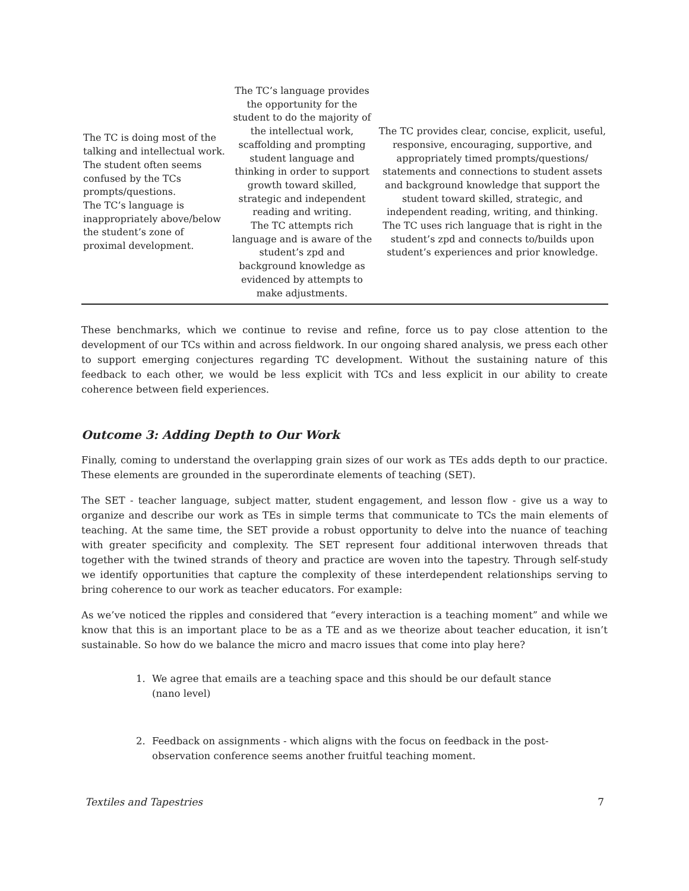| The TC is doing most of the talking and intellectual work. The student often seems confused by the TCs prompts/questions. The TC’s language is inappropriately above/below the student’s zone of proximal development. | The TC’s language provides the opportunity for the student to do the majority of the intellectual work, scaffolding and prompting student language and thinking in order to support growth toward skilled, strategic and independent reading and writing. The TC attempts rich language and is aware of the student’s zpd and background knowledge as evidenced by attempts to make adjustments. | The TC provides clear, concise, explicit, useful, responsive, encouraging, supportive, and appropriately timed prompts/questions/ statements and connections to student assets and background knowledge that support the student toward skilled, strategic, and independent reading, writing, and thinking. The TC uses rich language that is right in the student’s zpd and connects to/builds upon student’s experiences and prior knowledge. |
These benchmarks, which we continue to revise and refine, force us to pay close attention to the development of our TCs within and across fieldwork. In our ongoing shared analysis, we press each other to support emerging conjectures regarding TC development. Without the sustaining nature of this feedback to each other, we would be less explicit with TCs and less explicit in our ability to create coherence between field experiences.
Outcome 3: Adding Depth to Our Work
Finally, coming to understand the overlapping grain sizes of our work as TEs adds depth to our practice. These elements are grounded in the superordinate elements of teaching (SET).
The SET - teacher language, subject matter, student engagement, and lesson flow - give us a way to organize and describe our work as TEs in simple terms that communicate to TCs the main elements of teaching. At the same time, the SET provide a robust opportunity to delve into the nuance of teaching with greater specificity and complexity. The SET represent four additional interwoven threads that together with the twined strands of theory and practice are woven into the tapestry. Through self-study we identify opportunities that capture the complexity of these interdependent relationships serving to bring coherence to our work as teacher educators. For example:
As we’ve noticed the ripples and considered that “every interaction is a teaching moment” and while we know that this is an important place to be as a TE and as we theorize about teacher education, it isn’t sustainable. So how do we balance the micro and macro issues that come into play here?
1. We agree that emails are a teaching space and this should be our default stance (nano level)
2. Feedback on assignments - which aligns with the focus on feedback in the post-observation conference seems another fruitful teaching moment.
Textiles and Tapestries 7